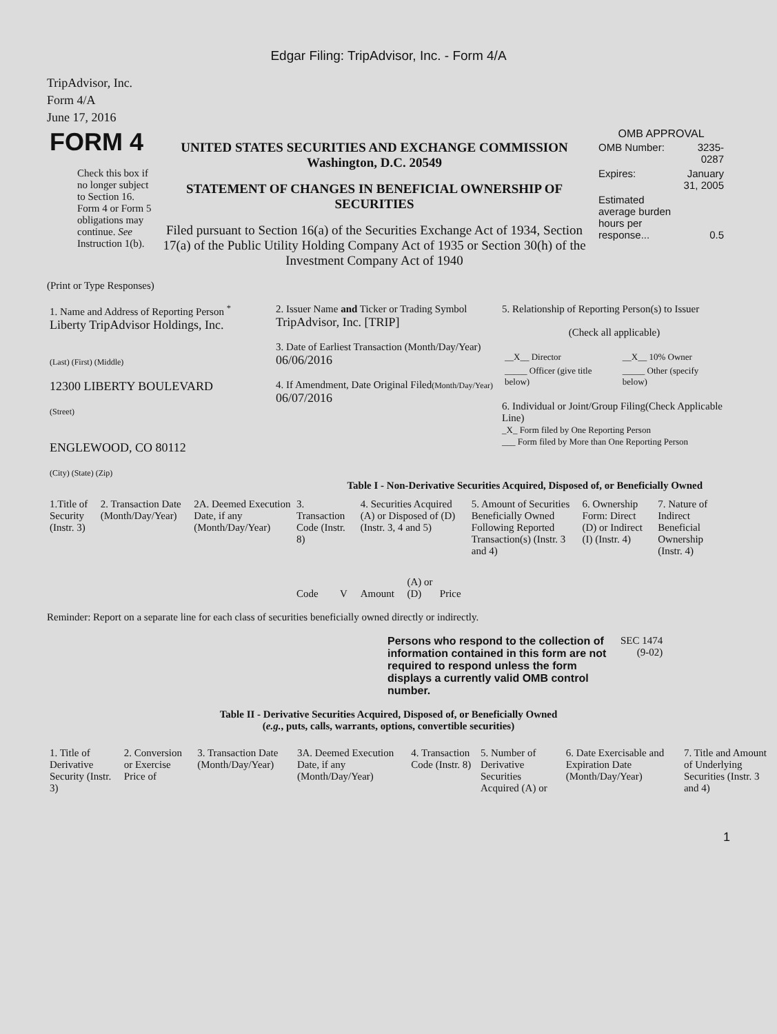Edgar Filing: TripAdvisor, Inc. - Form 4/A
TripAdvisor, Inc.
Form 4/A
June 17, 2016
| FORM 4 Check this box if no longer subject to Section 16. Form 4 or Form 5 obligations may continue. See Instruction 1(b). | UNITED STATES SECURITIES AND EXCHANGE COMMISSION Washington, D.C. 20549 STATEMENT OF CHANGES IN BENEFICIAL OWNERSHIP OF SECURITIES Filed pursuant to Section 16(a) of the Securities Exchange Act of 1934, Section 17(a) of the Public Utility Holding Company Act of 1935 or Section 30(h) of the Investment Company Act of 1940 | OMB APPROVAL / OMB Number: / 3235-0287 / / Expires: / January 31, 2005 / / Estimated average burden hours per response... / 0.5 / |
(Print or Type Responses)
| 1. Name and Address of Reporting Person <sup>*</sup> Liberty TripAdvisor Holdings, Inc. (Last) (First) (Middle) 12300 LIBERTY BOULEVARD (Street) ENGLEWOOD, CO 80112 (City) (State) (Zip) | 2. Issuer Name and Ticker or Trading Symbol TripAdvisor, Inc. [TRIP] 3. Date of Earliest Transaction (Month/Day/Year) 06/06/2016 4. If Amendment, Date Original Filed (Month/Day/Year) 06/07/2016 | 5. Relationship of Reporting Person(s) to Issuer (Check all applicable) / __X__ Director / __X__ 10% Owner / / _____ Officer (give title below) / _____ Other (specify below) / 6. Individual or Joint/Group Filing(Check Applicable Line) _X_ Form filed by One Reporting Person ___ Form filed by More than One Reporting Person |
Table I - Non-Derivative Securities Acquired, Disposed of, or Beneficially Owned
| 1.Title of Security (Instr. 3) | 2. Transaction Date (Month/Day/Year) | 2A. Deemed Execution Date, if any (Month/Day/Year) | 3. Transaction Code (Instr. 8) | | 4. Securities Acquired (A) or Disposed of (D) (Instr. 3, 4 and 5) | | | 5. Amount of Securities Beneficially Owned Following Reported Transaction(s) (Instr. 3 and 4) | 6. Ownership Form: Direct (D) or Indirect (I) (Instr. 4) | 7. Nature of Indirect Beneficial Ownership (Instr. 4) |
| --- | --- | --- | --- | --- | --- | --- | --- | --- | --- | --- |
| | | | Code | V | Amount | (A) or (D) | Price | | | |
Reminder: Report on a separate line for each class of securities beneficially owned directly or indirectly.
| Persons who respond to the collection of information contained in this form are not required to respond unless the form displays a currently valid OMB control number. | SEC 1474 (9-02) |
Table II - Derivative Securities Acquired, Disposed of, or Beneficially Owned
(e.g., puts, calls, warrants, options, convertible securities)
| 1. Title of Derivative Security (Instr. 3) | 2. Conversion or Exercise Price of | 3. Transaction Date (Month/Day/Year) | 3A. Deemed Execution Date, if any (Month/Day/Year) | 4. Transaction Code (Instr. 8) | 5. Number of Derivative Securities Acquired (A) or | 6. Date Exercisable and Expiration Date (Month/Day/Year) | 7. Title and Amount of Underlying Securities (Instr. 3 and 4) |
| --- | --- | --- | --- | --- | --- | --- | --- |
1